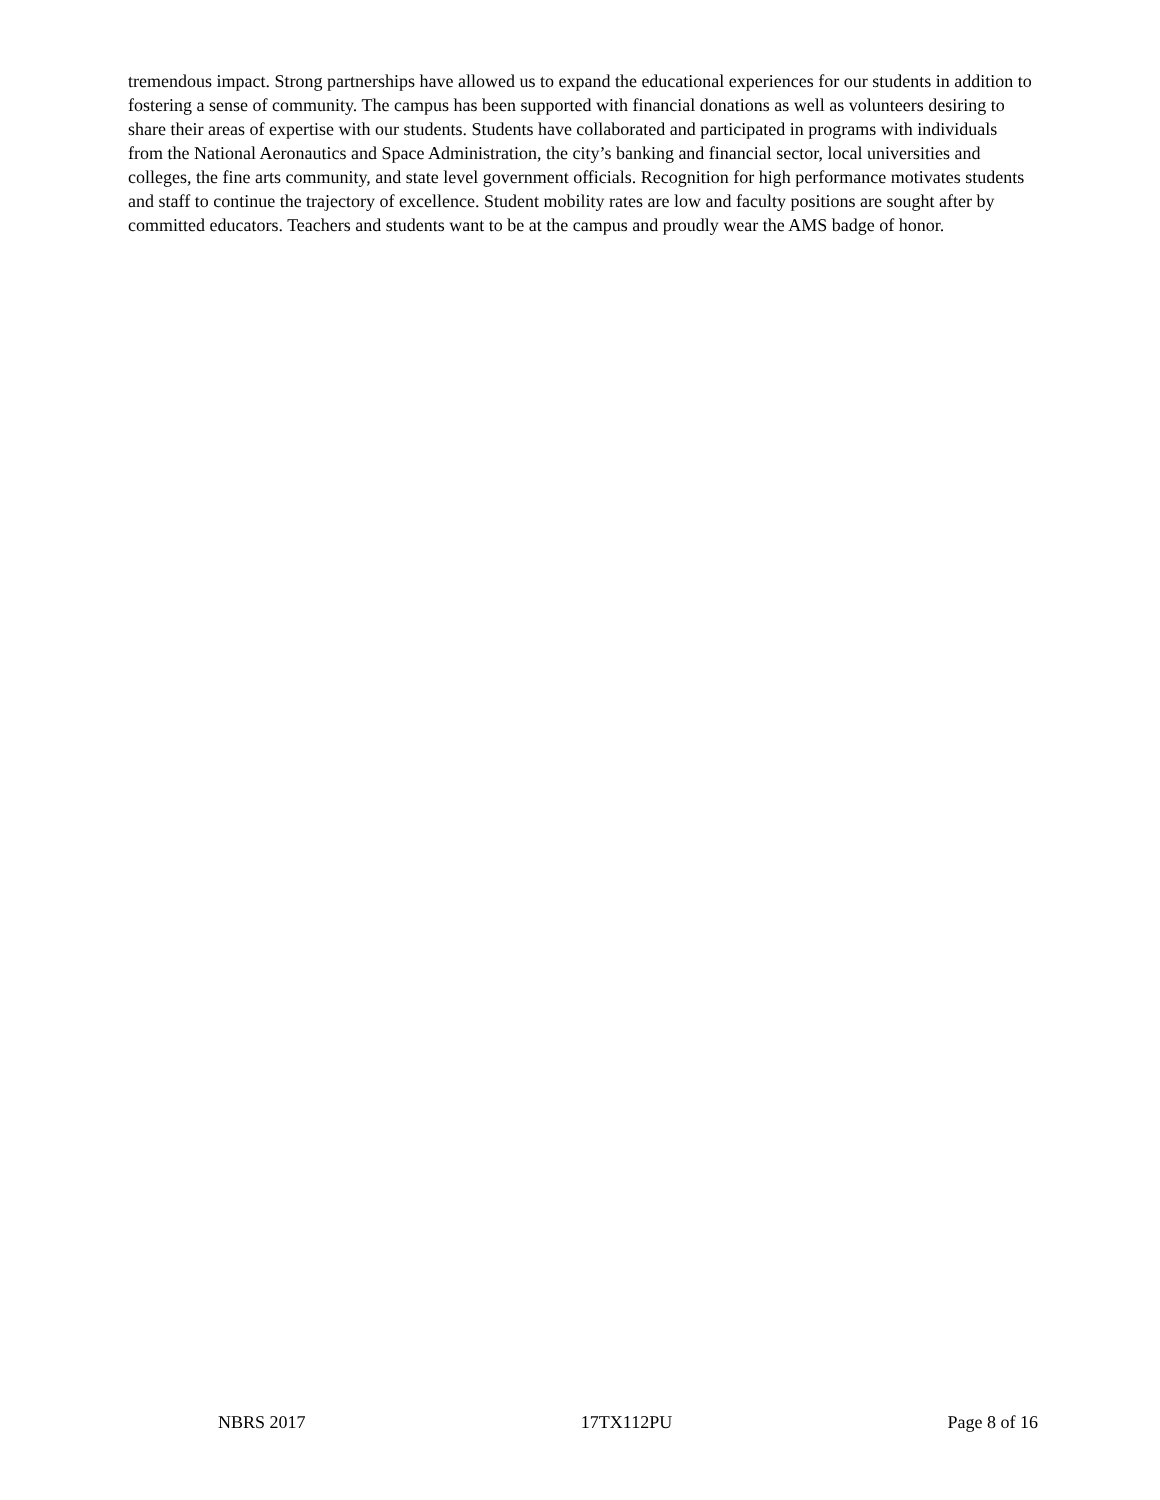tremendous impact. Strong partnerships have allowed us to expand the educational experiences for our students in addition to fostering a sense of community. The campus has been supported with financial donations as well as volunteers desiring to share their areas of expertise with our students. Students have collaborated and participated in programs with individuals from the National Aeronautics and Space Administration, the city’s banking and financial sector, local universities and colleges, the fine arts community, and state level government officials. Recognition for high performance motivates students and staff to continue the trajectory of excellence. Student mobility rates are low and faculty positions are sought after by committed educators. Teachers and students want to be at the campus and proudly wear the AMS badge of honor.
NBRS 2017 17TX112PU Page 8 of 16